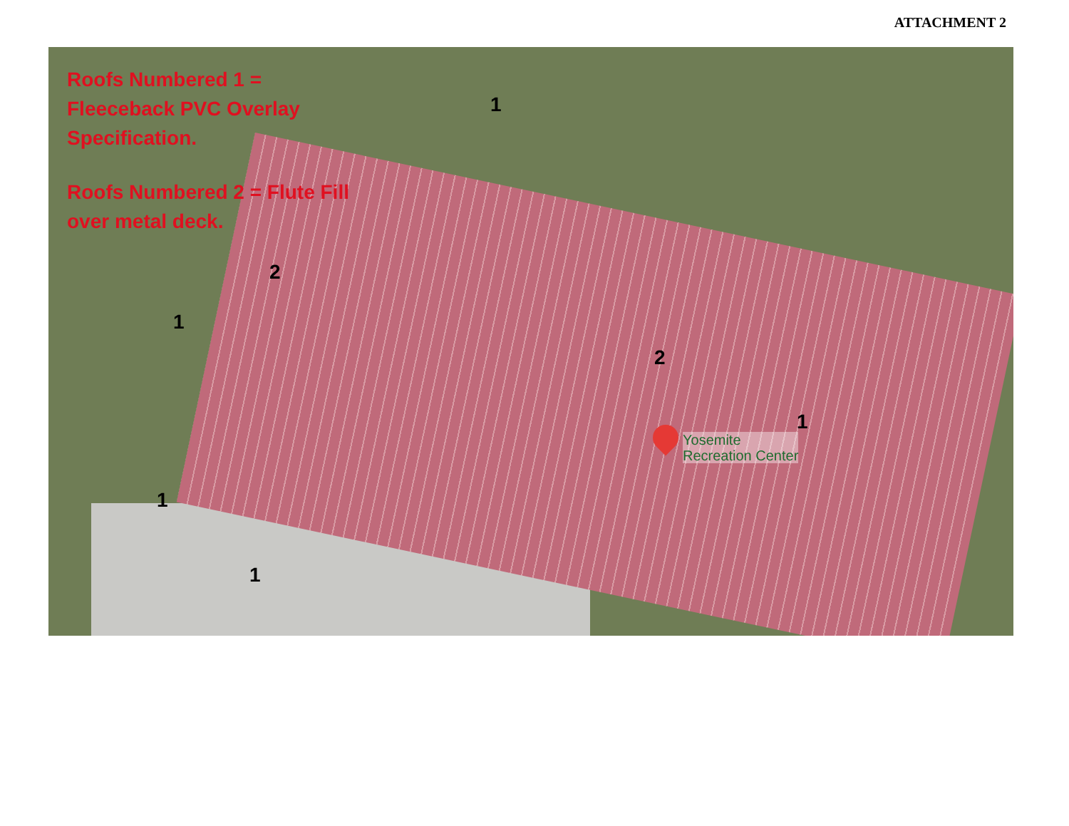ATTACHMENT 2
Roofs Numbered 1 = Fleeceback PVC Overlay Specification.
Roofs Numbered 2 = Flute Fill over metal deck.
1
2
1
2
1
1
1
Yosemite
Recreation Center